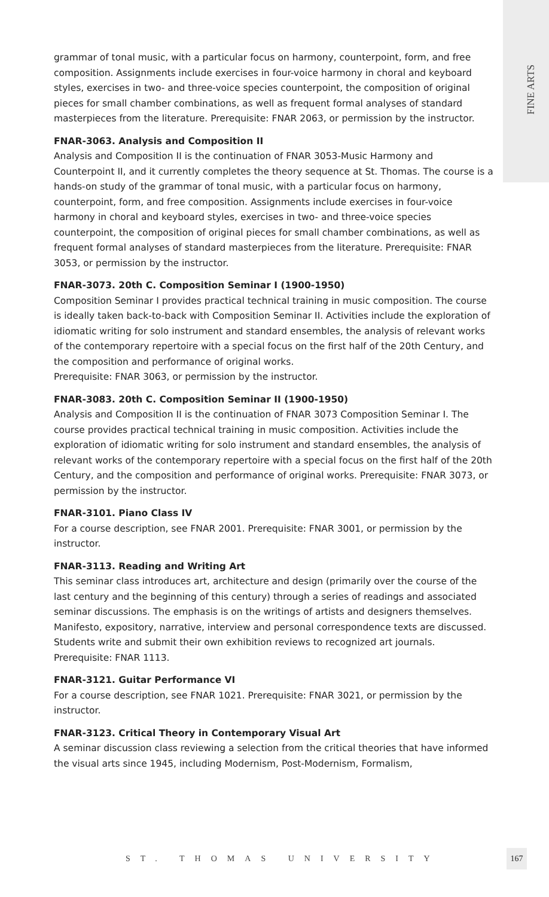FINE ARTS
grammar of tonal music, with a particular focus on harmony, counterpoint, form, and free composition. Assignments include exercises in four-voice harmony in choral and keyboard styles, exercises in two- and three-voice species counterpoint, the composition of original pieces for small chamber combinations, as well as frequent formal analyses of standard masterpieces from the literature. Prerequisite: FNAR 2063, or permission by the instructor.
FNAR-3063. Analysis and Composition II
Analysis and Composition II is the continuation of FNAR 3053-Music Harmony and Counterpoint II, and it currently completes the theory sequence at St. Thomas. The course is a hands-on study of the grammar of tonal music, with a particular focus on harmony, counterpoint, form, and free composition. Assignments include exercises in four-voice harmony in choral and keyboard styles, exercises in two- and three-voice species counterpoint, the composition of original pieces for small chamber combinations, as well as frequent formal analyses of standard masterpieces from the literature. Prerequisite: FNAR 3053, or permission by the instructor.
FNAR-3073. 20th C. Composition Seminar I (1900-1950)
Composition Seminar I provides practical technical training in music composition. The course is ideally taken back-to-back with Composition Seminar II. Activities include the exploration of idiomatic writing for solo instrument and standard ensembles, the analysis of relevant works of the contemporary repertoire with a special focus on the first half of the 20th Century, and the composition and performance of original works.
Prerequisite: FNAR 3063, or permission by the instructor.
FNAR-3083. 20th C. Composition Seminar II (1900-1950)
Analysis and Composition II is the continuation of FNAR 3073 Composition Seminar I. The course provides practical technical training in music composition. Activities include the exploration of idiomatic writing for solo instrument and standard ensembles, the analysis of relevant works of the contemporary repertoire with a special focus on the first half of the 20th Century, and the composition and performance of original works. Prerequisite: FNAR 3073, or permission by the instructor.
FNAR-3101. Piano Class IV
For a course description, see FNAR 2001. Prerequisite: FNAR 3001, or permission by the instructor.
FNAR-3113. Reading and Writing Art
This seminar class introduces art, architecture and design (primarily over the course of the last century and the beginning of this century) through a series of readings and associated seminar discussions. The emphasis is on the writings of artists and designers themselves. Manifesto, expository, narrative, interview and personal correspondence texts are discussed. Students write and submit their own exhibition reviews to recognized art journals. Prerequisite: FNAR 1113.
FNAR-3121. Guitar Performance VI
For a course description, see FNAR 1021. Prerequisite: FNAR 3021, or permission by the instructor.
FNAR-3123. Critical Theory in Contemporary Visual Art
A seminar discussion class reviewing a selection from the critical theories that have informed the visual arts since 1945, including Modernism, Post-Modernism, Formalism,
ST. THOMAS UNIVERSITY
167